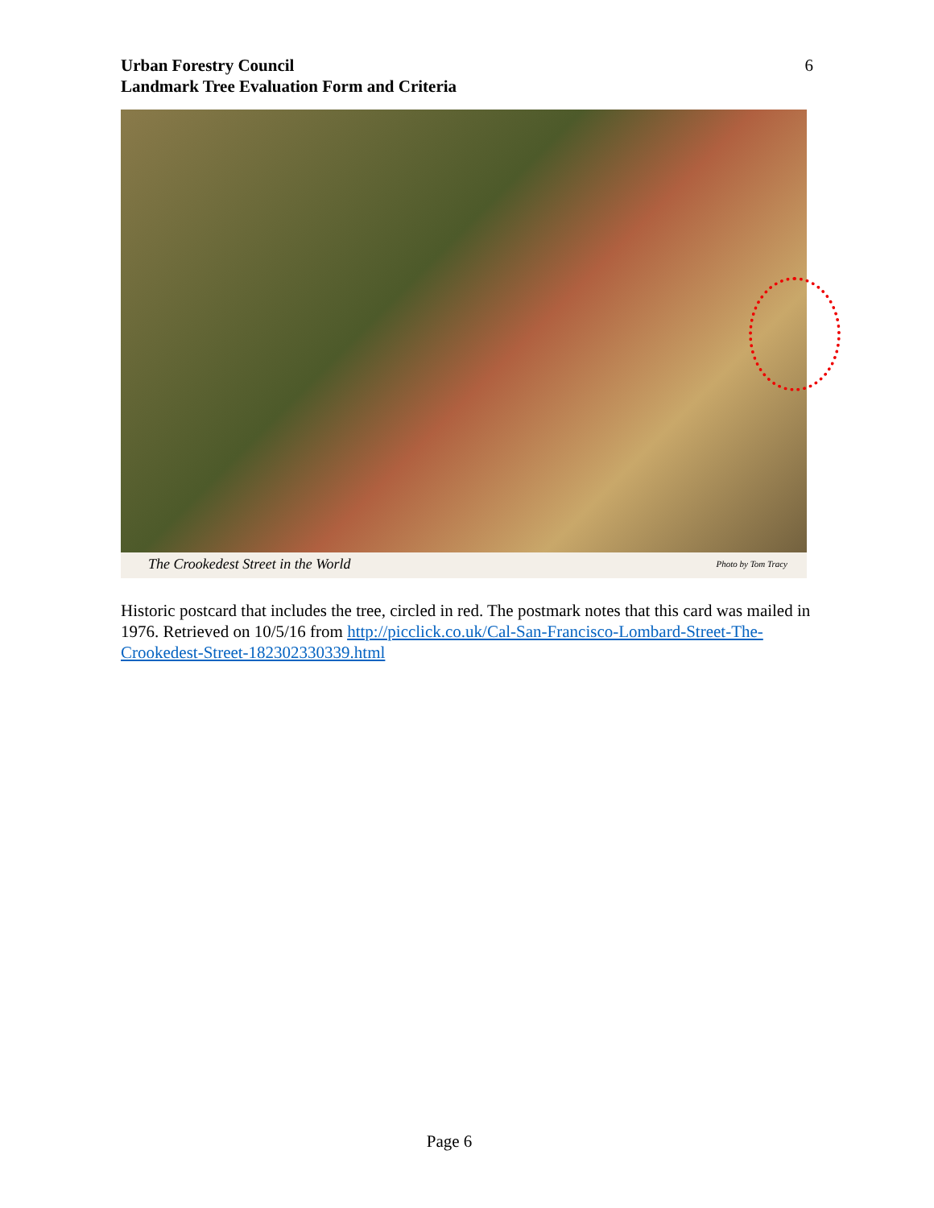Urban Forestry Council
Landmark Tree Evaluation Form and Criteria
6
The Crookedest Street in the World Photo by Tom Tracy
Historic postcard that includes the tree, circled in red. The postmark notes that this card was mailed in 1976. Retrieved on 10/5/16 from http://picclick.co.uk/Cal-San-Francisco-Lombard-Street-The-Crookedest-Street-182302330339.html
Page 6